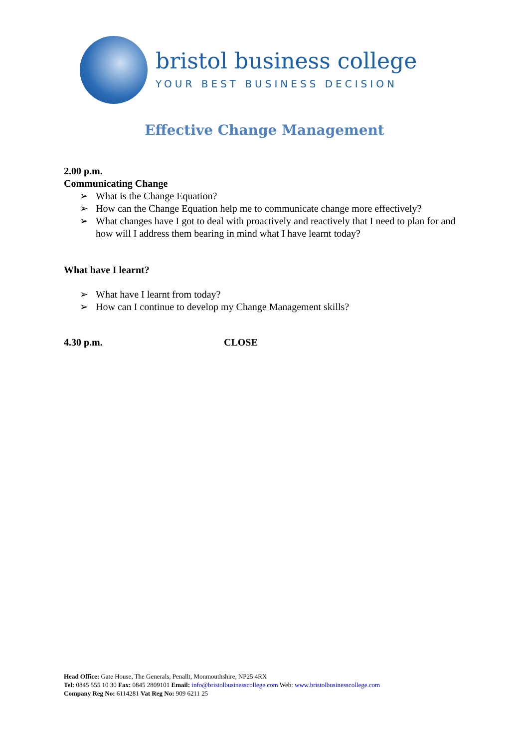bristol business college
YOUR BEST BUSINESS DECISION
Effective Change Management
2.00 p.m.
Communicating Change
➢ What is the Change Equation?
➢ How can the Change Equation help me to communicate change more effectively?
➢ What changes have I got to deal with proactively and reactively that I need to plan for and how will I address them bearing in mind what I have learnt today?
What have I learnt?
➢ What have I learnt from today?
➢ How can I continue to develop my Change Management skills?
4.30 p.m. CLOSE
Head Office: Gate House, The Generals, Penallt, Monmouthshire, NP25 4RX
Tel: 0845 555 10 30 Fax: 0845 2809101 Email: info@bristolbusinesscollege.com Web: www.bristolbusinesscollege.com
Company Reg No: 6114281 Vat Reg No: 909 6211 25